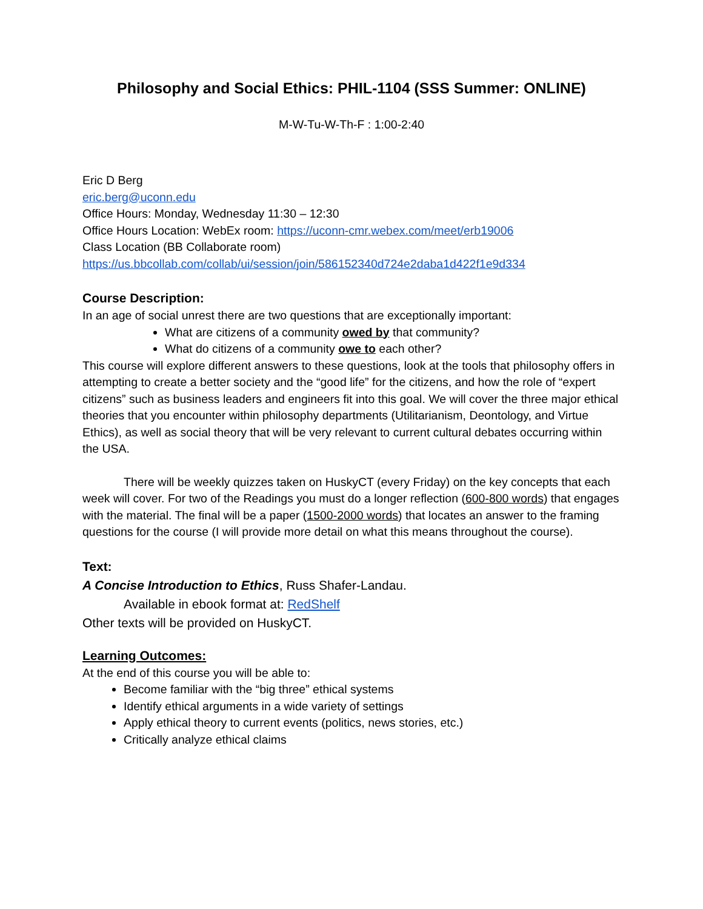Philosophy and Social Ethics: PHIL-1104 (SSS Summer: ONLINE)
M-W-Tu-W-Th-F : 1:00-2:40
Eric D Berg
eric.berg@uconn.edu
Office Hours: Monday, Wednesday 11:30 – 12:30
Office Hours Location: WebEx room: https://uconn-cmr.webex.com/meet/erb19006
Class Location (BB Collaborate room)
https://us.bbcollab.com/collab/ui/session/join/586152340d724e2daba1d422f1e9d334
Course Description:
In an age of social unrest there are two questions that are exceptionally important:
What are citizens of a community owed by that community?
What do citizens of a community owe to each other?
This course will explore different answers to these questions, look at the tools that philosophy offers in attempting to create a better society and the “good life” for the citizens, and how the role of “expert citizens” such as business leaders and engineers fit into this goal. We will cover the three major ethical theories that you encounter within philosophy departments (Utilitarianism, Deontology, and Virtue Ethics), as well as social theory that will be very relevant to current cultural debates occurring within the USA.
There will be weekly quizzes taken on HuskyCT (every Friday) on the key concepts that each week will cover. For two of the Readings you must do a longer reflection (600-800 words) that engages with the material. The final will be a paper (1500-2000 words) that locates an answer to the framing questions for the course (I will provide more detail on what this means throughout the course).
Text:
A Concise Introduction to Ethics, Russ Shafer-Landau.
Available in ebook format at: RedShelf
Other texts will be provided on HuskyCT.
Learning Outcomes:
At the end of this course you will be able to:
Become familiar with the “big three” ethical systems
Identify ethical arguments in a wide variety of settings
Apply ethical theory to current events (politics, news stories, etc.)
Critically analyze ethical claims